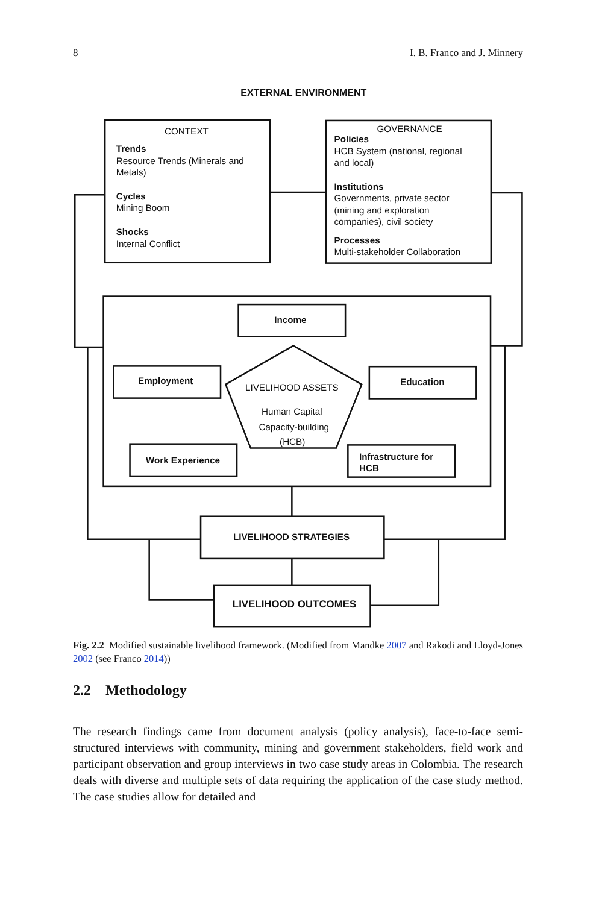8 I. B. Franco and J. Minnery
EXTERNAL ENVIRONMENT
CONTEXT
Trends
Resource Trends (Minerals and
Metals)
Cycles
Mining Boom
Shocks
Internal Conflict
GOVERNANCE
Policies
HCB System (national, regional
and local)
Institutions
Governments, private sector
(mining and exploration
companies), civil society
Processes
Multi-stakeholder Collaboration
Income
Employment
Education
LIVELIHOOD ASSETS
Human Capital
Capacity-building
(HCB)
Work Experience
Infrastructure for
HCB
LIVELIHOOD STRATEGIES
LIVELIHOOD OUTCOMES
Fig. 2.2 Modified sustainable livelihood framework. (Modified from Mandke 2007 and Rakodi and Lloyd-Jones 2002 (see Franco 2014))
2.2 Methodology
The research findings came from document analysis (policy analysis), face-to-face semi-structured interviews with community, mining and government stakeholders, field work and participant observation and group interviews in two case study areas in Colombia. The research deals with diverse and multiple sets of data requiring the application of the case study method. The case studies allow for detailed and